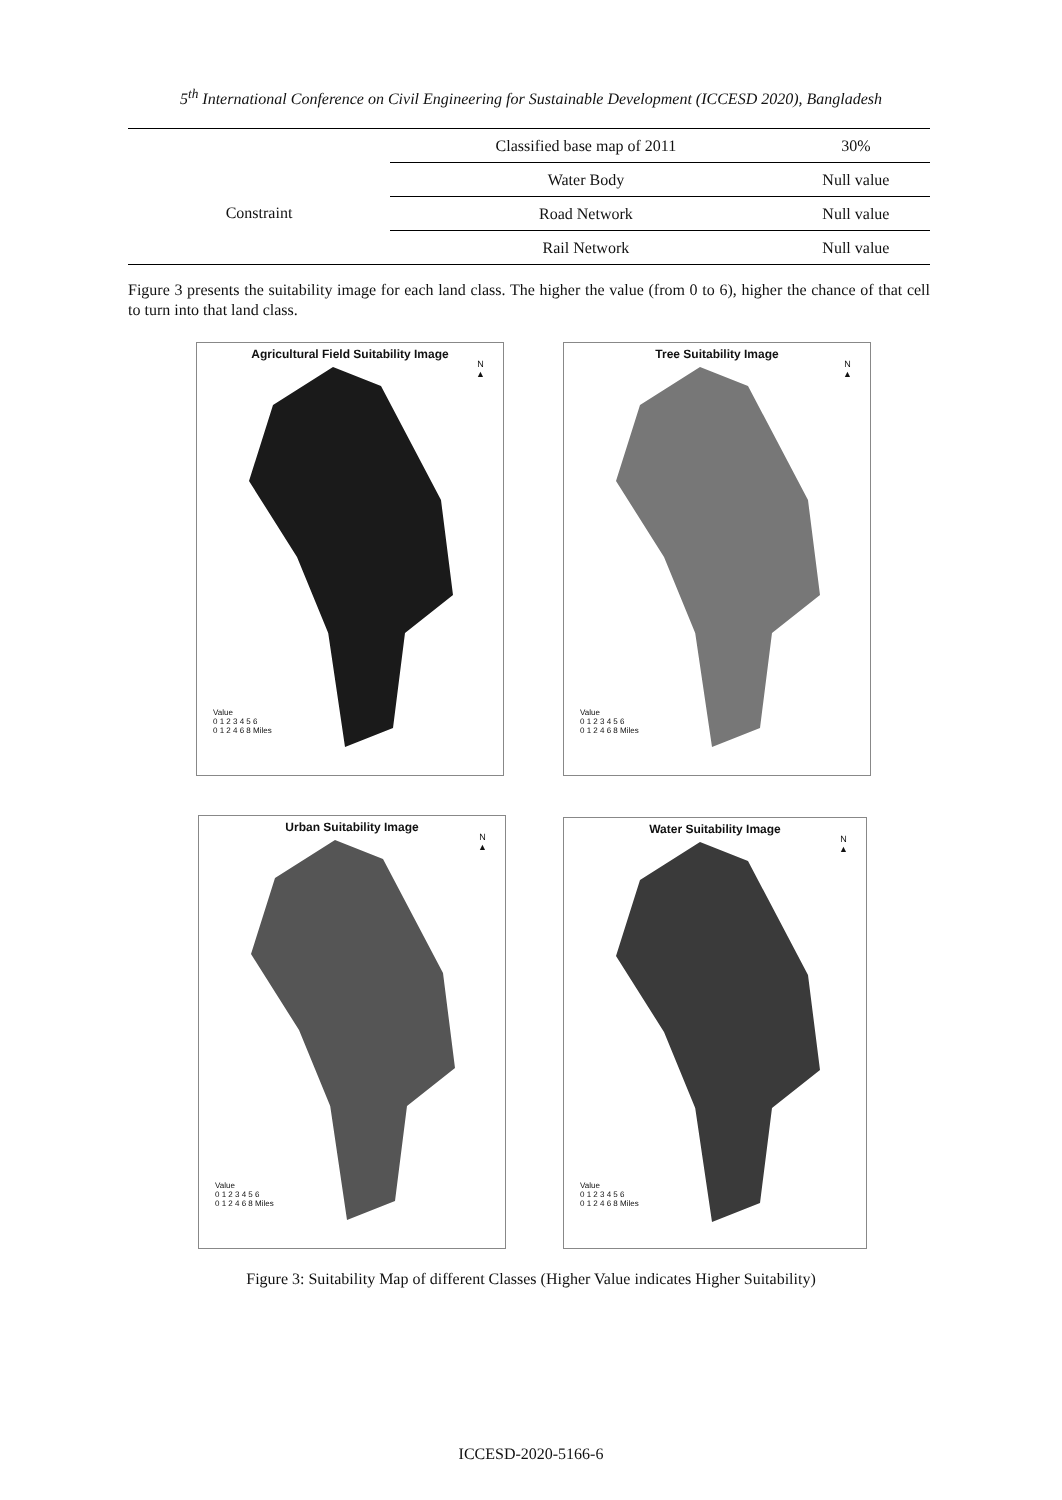5<sup>th</sup> International Conference on Civil Engineering for Sustainable Development (ICCESD 2020), Bangladesh
| | Classified base map of 2011 | 30% |
| Constraint | Water Body | Null value |
| | Road Network | Null value |
| | Rail Network | Null value |
Figure 3 presents the suitability image for each land class. The higher the value (from 0 to 6), higher the chance of that cell to turn into that land class.
Agricultural Field Suitability Image
N
▲
Value
0 1 2 3 4 5 6
0 1 2 4 6 8 Miles
Tree Suitability Image
N
▲
Value
0 1 2 3 4 5 6
0 1 2 4 6 8 Miles
Urban Suitability Image
N
▲
Value
0 1 2 3 4 5 6
0 1 2 4 6 8 Miles
Water Suitability Image
N
▲
Value
0 1 2 3 4 5 6
0 1 2 4 6 8 Miles
Figure 3: Suitability Map of different Classes (Higher Value indicates Higher Suitability)
ICCESD-2020-5166-6